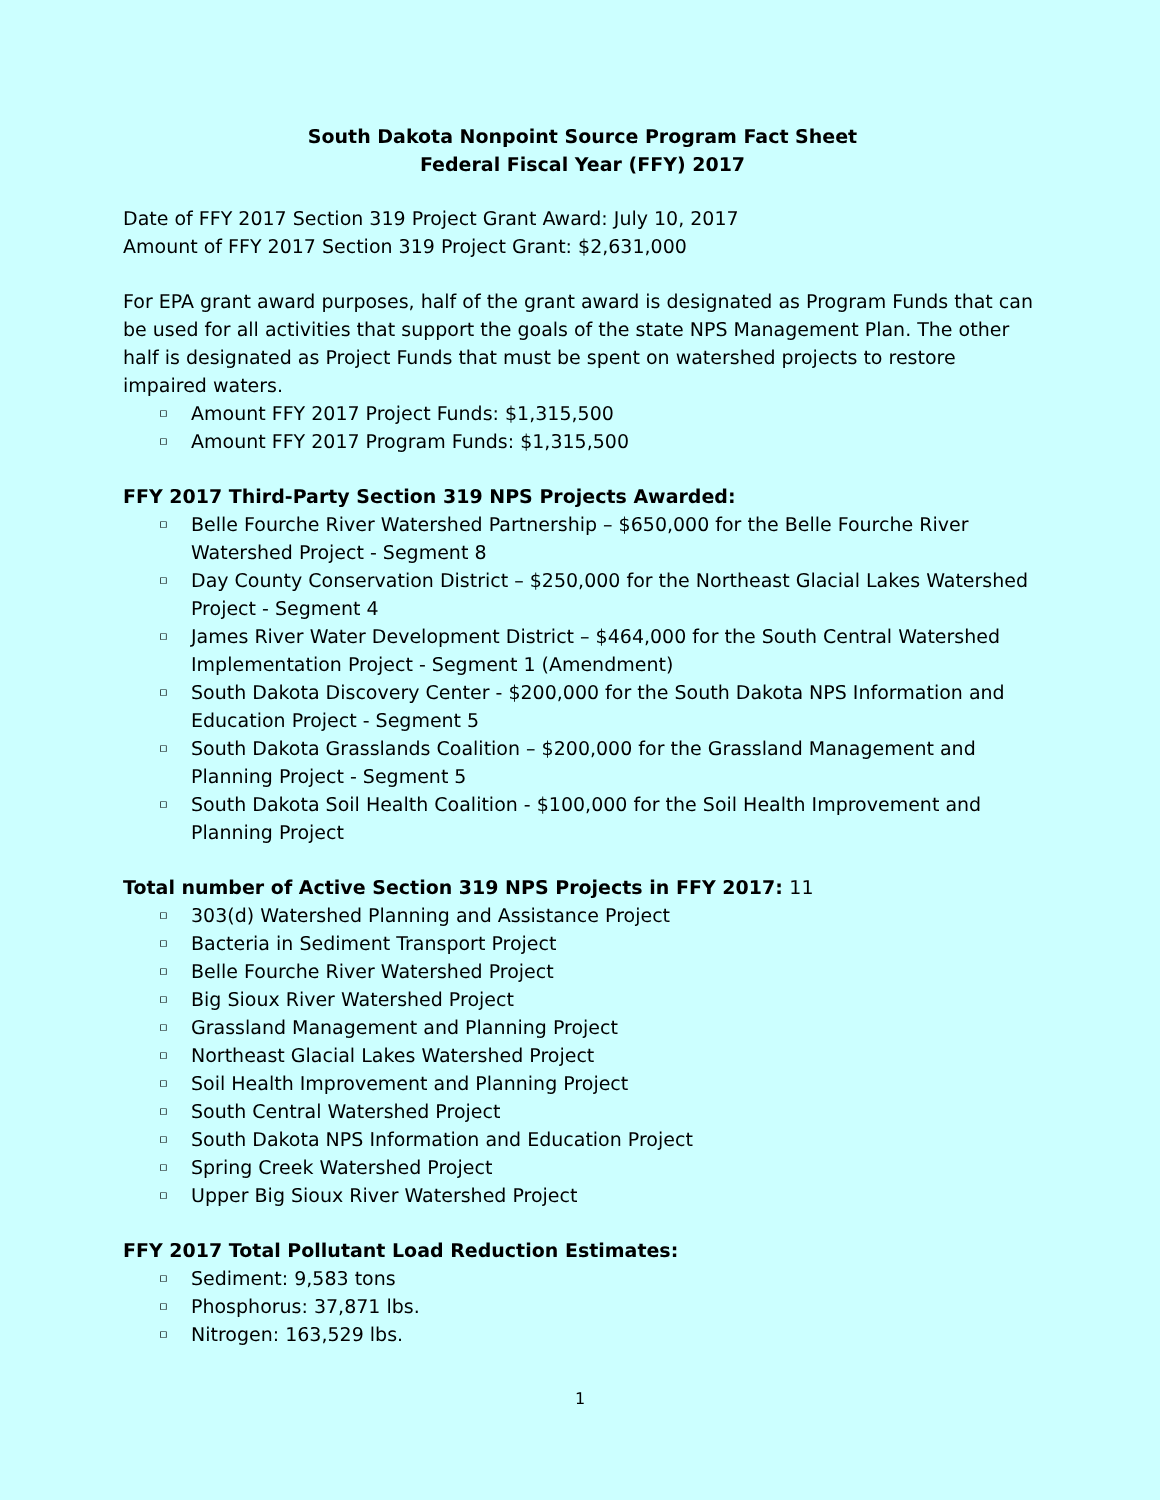South Dakota Nonpoint Source Program Fact Sheet
Federal Fiscal Year (FFY) 2017
Date of FFY 2017 Section 319 Project Grant Award: July 10, 2017
Amount of FFY 2017 Section 319 Project Grant: $2,631,000
For EPA grant award purposes, half of the grant award is designated as Program Funds that can be used for all activities that support the goals of the state NPS Management Plan. The other half is designated as Project Funds that must be spent on watershed projects to restore impaired waters.
▫ Amount FFY 2017 Project Funds: $1,315,500
▫ Amount FFY 2017 Program Funds: $1,315,500
FFY 2017 Third-Party Section 319 NPS Projects Awarded:
▫ Belle Fourche River Watershed Partnership – $650,000 for the Belle Fourche River Watershed Project - Segment 8
▫ Day County Conservation District – $250,000 for the Northeast Glacial Lakes Watershed Project - Segment 4
▫ James River Water Development District – $464,000 for the South Central Watershed Implementation Project - Segment 1 (Amendment)
▫ South Dakota Discovery Center - $200,000 for the South Dakota NPS Information and Education Project - Segment 5
▫ South Dakota Grasslands Coalition – $200,000 for the Grassland Management and Planning Project - Segment 5
▫ South Dakota Soil Health Coalition - $100,000 for the Soil Health Improvement and Planning Project
Total number of Active Section 319 NPS Projects in FFY 2017: 11
▫ 303(d) Watershed Planning and Assistance Project
▫ Bacteria in Sediment Transport Project
▫ Belle Fourche River Watershed Project
▫ Big Sioux River Watershed Project
▫ Grassland Management and Planning Project
▫ Northeast Glacial Lakes Watershed Project
▫ Soil Health Improvement and Planning Project
▫ South Central Watershed Project
▫ South Dakota NPS Information and Education Project
▫ Spring Creek Watershed Project
▫ Upper Big Sioux River Watershed Project
FFY 2017 Total Pollutant Load Reduction Estimates:
▫ Sediment: 9,583 tons
▫ Phosphorus: 37,871 lbs.
▫ Nitrogen: 163,529 lbs.
1